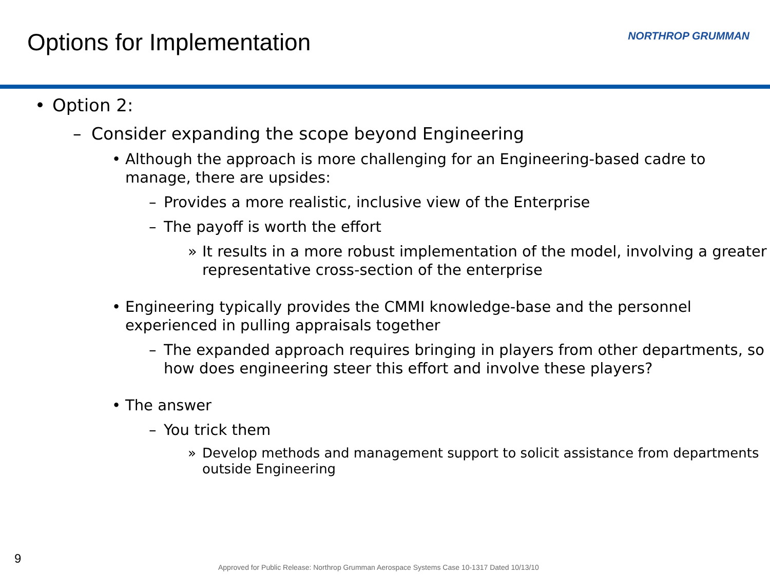Options for Implementation NORTHROP GRUMMAN
• Option 2:
– Consider expanding the scope beyond Engineering
• Although the approach is more challenging for an Engineering-based cadre to manage, there are upsides:
– Provides a more realistic, inclusive view of the Enterprise
– The payoff is worth the effort
» It results in a more robust implementation of the model, involving a greater representative cross-section of the enterprise
• Engineering typically provides the CMMI knowledge-base and the personnel experienced in pulling appraisals together
– The expanded approach requires bringing in players from other departments, so how does engineering steer this effort and involve these players?
• The answer
– You trick them
» Develop methods and management support to solicit assistance from departments outside Engineering
9
Approved for Public Release: Northrop Grumman Aerospace Systems Case 10-1317 Dated 10/13/10